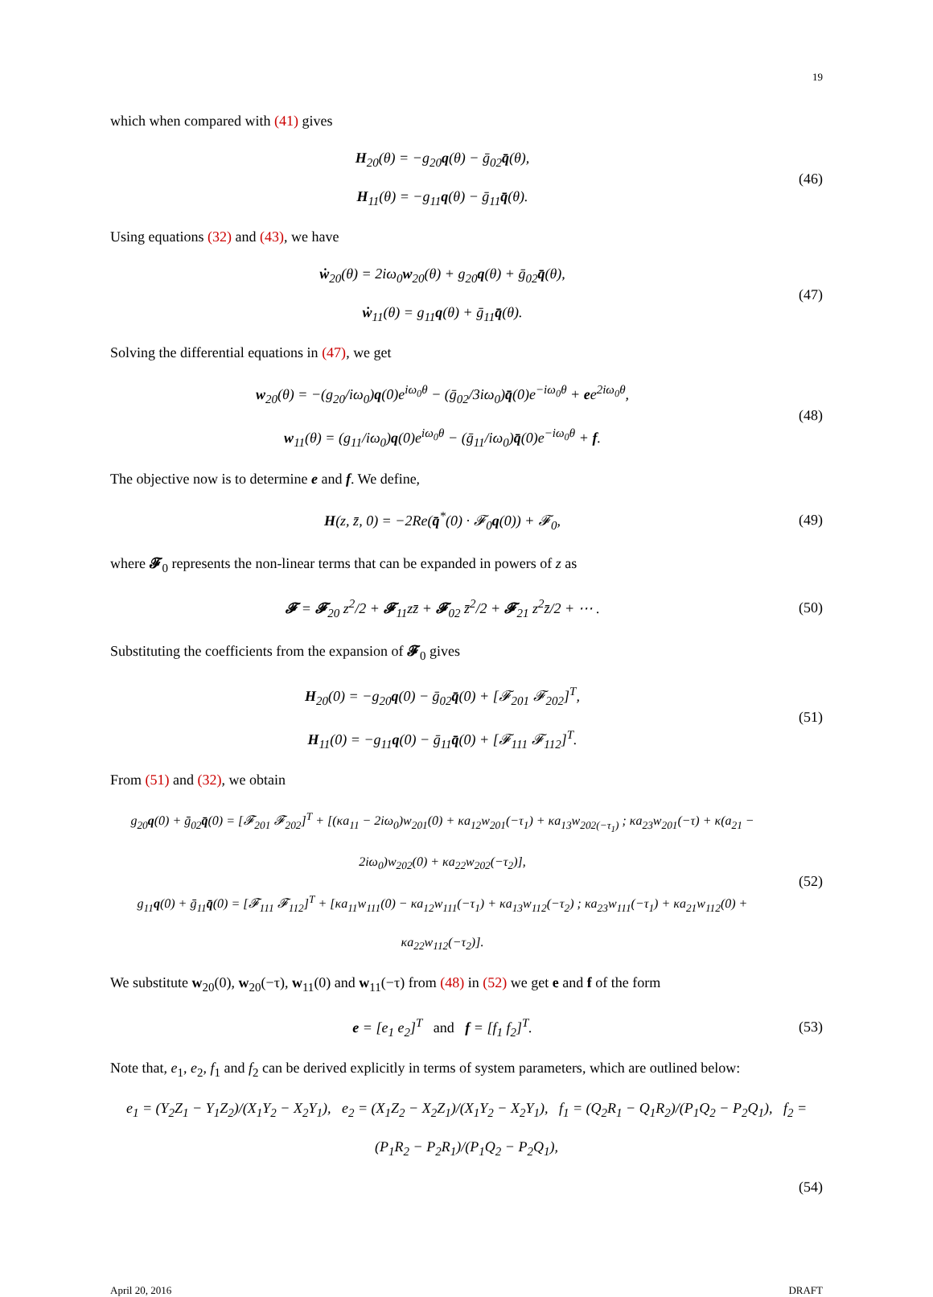19
which when compared with (41) gives
H<sub>20</sub>(θ) = −g<sub>20</sub>q(θ) − ḡ<sub>02</sub>q̄(θ),
H<sub>11</sub>(θ) = −g<sub>11</sub>q(θ) − ḡ<sub>11</sub>q̄(θ).
(46)
Using equations (32) and (43), we have
ẇ<sub>20</sub>(θ) = 2iω<sub>0</sub>w<sub>20</sub>(θ) + g<sub>20</sub>q(θ) + ḡ<sub>02</sub>q̄(θ),
ẇ<sub>11</sub>(θ) = g<sub>11</sub>q(θ) + ḡ<sub>11</sub>q̄(θ).
(47)
Solving the differential equations in (47), we get
w<sub>20</sub>(θ) = −(g<sub>20</sub>/iω<sub>0</sub>)q(0)e<sup>iω<sub>0</sub>θ</sup> − (ḡ<sub>02</sub>/3iω<sub>0</sub>)q̄(0)e<sup>−iω<sub>0</sub>θ</sup> + ee<sup>2iω<sub>0</sub>θ</sup>,
w<sub>11</sub>(θ) = (g<sub>11</sub>/iω<sub>0</sub>)q(0)e<sup>iω<sub>0</sub>θ</sup> − (ḡ<sub>11</sub>/iω<sub>0</sub>)q̄(0)e<sup>−iω<sub>0</sub>θ</sup> + f.
(48)
The objective now is to determine e and f. We define,
H(z, z̄, 0) = −2Re(q̄<sup>*</sup>(0) · 𝓕<sub>0</sub>q(0)) + 𝓕<sub>0</sub>,
(49)
where 𝓕<sub>0</sub> represents the non-linear terms that can be expanded in powers of z as
𝓕 = 𝓕<sub>20</sub> z<sup>2</sup>/2 + 𝓕<sub>11</sub>zz̄ + 𝓕<sub>02</sub> z̄<sup>2</sup>/2 + 𝓕<sub>21</sub> z<sup>2</sup>z̄/2 + ⋯ .
(50)
Substituting the coefficients from the expansion of 𝓕<sub>0</sub> gives
H<sub>20</sub>(0) = −g<sub>20</sub>q(0) − ḡ<sub>02</sub>q̄(0) + [𝓕<sub>201</sub> 𝓕<sub>202</sub>]<sup>T</sup>,
H<sub>11</sub>(0) = −g<sub>11</sub>q(0) − ḡ<sub>11</sub>q̄(0) + [𝓕<sub>111</sub> 𝓕<sub>112</sub>]<sup>T</sup>.
(51)
From (51) and (32), we obtain
g<sub>20</sub>q(0) + ḡ<sub>02</sub>q̄(0) = [𝓕<sub>201</sub> 𝓕<sub>202</sub>]<sup>T</sup> + [(κa<sub>11</sub> − 2iω<sub>0</sub>)w<sub>201</sub>(0) + κa<sub>12</sub>w<sub>201</sub>(−τ<sub>1</sub>) + κa<sub>13</sub>w<sub>202(−τ<sub>1</sub>)</sub> ; κa<sub>23</sub>w<sub>201</sub>(−τ) + κ(a<sub>21</sub> − 2iω<sub>0</sub>)w<sub>202</sub>(0) + κa<sub>22</sub>w<sub>202</sub>(−τ<sub>2</sub>)],
g<sub>11</sub>q(0) + ḡ<sub>11</sub>q̄(0) = [𝓕<sub>111</sub> 𝓕<sub>112</sub>]<sup>T</sup> + [κa<sub>11</sub>w<sub>111</sub>(0) − κa<sub>12</sub>w<sub>111</sub>(−τ<sub>1</sub>) + κa<sub>13</sub>w<sub>112</sub>(−τ<sub>2</sub>) ; κa<sub>23</sub>w<sub>111</sub>(−τ<sub>1</sub>) + κa<sub>21</sub>w<sub>112</sub>(0) + κa<sub>22</sub>w<sub>112</sub>(−τ<sub>2</sub>)].
(52)
We substitute w<sub>20</sub>(0), w<sub>20</sub>(−τ), w<sub>11</sub>(0) and w<sub>11</sub>(−τ) from (48) in (52) we get e and f of the form
e = [e<sub>1</sub> e<sub>2</sub>]<sup>T</sup> and f = [f<sub>1</sub> f<sub>2</sub>]<sup>T</sup>.
(53)
Note that, e<sub>1</sub>, e<sub>2</sub>, f<sub>1</sub> and f<sub>2</sub> can be derived explicitly in terms of system parameters, which are outlined below:
e<sub>1</sub> = (Y<sub>2</sub>Z<sub>1</sub> − Y<sub>1</sub>Z<sub>2</sub>)/(X<sub>1</sub>Y<sub>2</sub> − X<sub>2</sub>Y<sub>1</sub>), e<sub>2</sub> = (X<sub>1</sub>Z<sub>2</sub> − X<sub>2</sub>Z<sub>1</sub>)/(X<sub>1</sub>Y<sub>2</sub> − X<sub>2</sub>Y<sub>1</sub>), f<sub>1</sub> = (Q<sub>2</sub>R<sub>1</sub> − Q<sub>1</sub>R<sub>2</sub>)/(P<sub>1</sub>Q<sub>2</sub> − P<sub>2</sub>Q<sub>1</sub>), f<sub>2</sub> = (P<sub>1</sub>R<sub>2</sub> − P<sub>2</sub>R<sub>1</sub>)/(P<sub>1</sub>Q<sub>2</sub> − P<sub>2</sub>Q<sub>1</sub>),
(54)
April 20, 2016 DRAFT